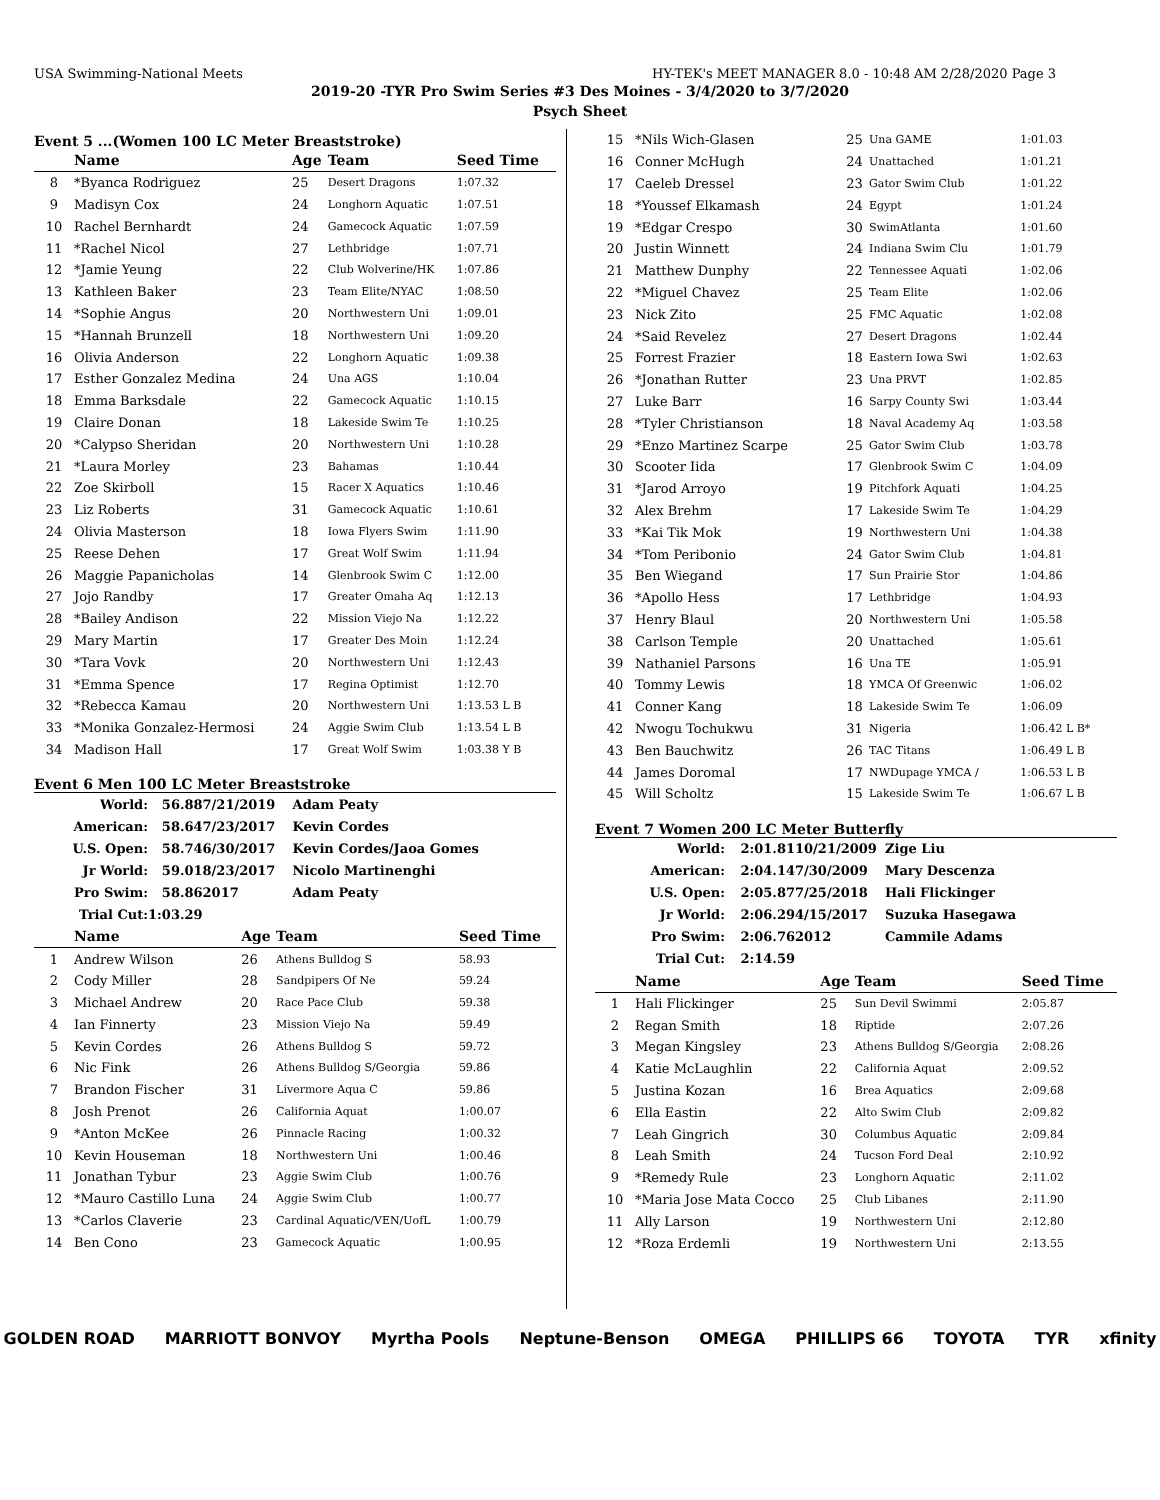USA Swimming-National Meets HY-TEK's MEET MANAGER 8.0 - 10:48 AM 2/28/2020 Page 3
2019-20 -TYR Pro Swim Series #3 Des Moines - 3/4/2020 to 3/7/2020
Psych Sheet
Event 5 ...(Women 100 LC Meter Breaststroke)
| | Name | Age | Team | Seed Time |
| --- | --- | --- | --- | --- |
| 8 | *Byanca Rodriguez | 25 | Desert Dragons | 1:07.32 |
| 9 | Madisyn Cox | 24 | Longhorn Aquatic | 1:07.51 |
| 10 | Rachel Bernhardt | 24 | Gamecock Aquatic | 1:07.59 |
| 11 | *Rachel Nicol | 27 | Lethbridge | 1:07.71 |
| 12 | *Jamie Yeung | 22 | Club Wolverine/HK | 1:07.86 |
| 13 | Kathleen Baker | 23 | Team Elite/NYAC | 1:08.50 |
| 14 | *Sophie Angus | 20 | Northwestern Uni | 1:09.01 |
| 15 | *Hannah Brunzell | 18 | Northwestern Uni | 1:09.20 |
| 16 | Olivia Anderson | 22 | Longhorn Aquatic | 1:09.38 |
| 17 | Esther Gonzalez Medina | 24 | Una AGS | 1:10.04 |
| 18 | Emma Barksdale | 22 | Gamecock Aquatic | 1:10.15 |
| 19 | Claire Donan | 18 | Lakeside Swim Te | 1:10.25 |
| 20 | *Calypso Sheridan | 20 | Northwestern Uni | 1:10.28 |
| 21 | *Laura Morley | 23 | Bahamas | 1:10.44 |
| 22 | Zoe Skirboll | 15 | Racer X Aquatics | 1:10.46 |
| 23 | Liz Roberts | 31 | Gamecock Aquatic | 1:10.61 |
| 24 | Olivia Masterson | 18 | Iowa Flyers Swim | 1:11.90 |
| 25 | Reese Dehen | 17 | Great Wolf Swim | 1:11.94 |
| 26 | Maggie Papanicholas | 14 | Glenbrook Swim C | 1:12.00 |
| 27 | Jojo Randby | 17 | Greater Omaha Aq | 1:12.13 |
| 28 | *Bailey Andison | 22 | Mission Viejo Na | 1:12.22 |
| 29 | Mary Martin | 17 | Greater Des Moin | 1:12.24 |
| 30 | *Tara Vovk | 20 | Northwestern Uni | 1:12.43 |
| 31 | *Emma Spence | 17 | Regina Optimist | 1:12.70 |
| 32 | *Rebecca Kamau | 20 | Northwestern Uni | 1:13.53 L B |
| 33 | *Monika Gonzalez-Hermosi | 24 | Aggie Swim Club | 1:13.54 L B |
| 34 | Madison Hall | 17 | Great Wolf Swim | 1:03.38 Y B |
Event 6 Men 100 LC Meter Breaststroke
| World: | 56.88 | 7/21/2019 | Adam Peaty |
| American: | 58.64 | 7/23/2017 | Kevin Cordes |
| U.S. Open: | 58.74 | 6/30/2017 | Kevin Cordes/Jaoa Gomes |
| Jr World: | 59.01 | 8/23/2017 | Nicolo Martinenghi |
| Pro Swim: | 58.86 | 2017 | Adam Peaty |
| Trial Cut: | 1:03.29 | | |
| | Name | Age | Team | Seed Time |
| --- | --- | --- | --- | --- |
| 1 | Andrew Wilson | 26 | Athens Bulldog S | 58.93 |
| 2 | Cody Miller | 28 | Sandpipers Of Ne | 59.24 |
| 3 | Michael Andrew | 20 | Race Pace Club | 59.38 |
| 4 | Ian Finnerty | 23 | Mission Viejo Na | 59.49 |
| 5 | Kevin Cordes | 26 | Athens Bulldog S | 59.72 |
| 6 | Nic Fink | 26 | Athens Bulldog S/Georgia | 59.86 |
| 7 | Brandon Fischer | 31 | Livermore Aqua C | 59.86 |
| 8 | Josh Prenot | 26 | California Aquat | 1:00.07 |
| 9 | *Anton McKee | 26 | Pinnacle Racing | 1:00.32 |
| 10 | Kevin Houseman | 18 | Northwestern Uni | 1:00.46 |
| 11 | Jonathan Tybur | 23 | Aggie Swim Club | 1:00.76 |
| 12 | *Mauro Castillo Luna | 24 | Aggie Swim Club | 1:00.77 |
| 13 | *Carlos Claverie | 23 | Cardinal Aquatic/VEN/UofL | 1:00.79 |
| 14 | Ben Cono | 23 | Gamecock Aquatic | 1:00.95 |
| 15 | *Nils Wich-Glasen | 25 | Una GAME | 1:01.03 |
| 16 | Conner McHugh | 24 | Unattached | 1:01.21 |
| 17 | Caeleb Dressel | 23 | Gator Swim Club | 1:01.22 |
| 18 | *Youssef Elkamash | 24 | Egypt | 1:01.24 |
| 19 | *Edgar Crespo | 30 | SwimAtlanta | 1:01.60 |
| 20 | Justin Winnett | 24 | Indiana Swim Clu | 1:01.79 |
| 21 | Matthew Dunphy | 22 | Tennessee Aquati | 1:02.06 |
| 22 | *Miguel Chavez | 25 | Team Elite | 1:02.06 |
| 23 | Nick Zito | 25 | FMC Aquatic | 1:02.08 |
| 24 | *Said Revelez | 27 | Desert Dragons | 1:02.44 |
| 25 | Forrest Frazier | 18 | Eastern Iowa Swi | 1:02.63 |
| 26 | *Jonathan Rutter | 23 | Una PRVT | 1:02.85 |
| 27 | Luke Barr | 16 | Sarpy County Swi | 1:03.44 |
| 28 | *Tyler Christianson | 18 | Naval Academy Aq | 1:03.58 |
| 29 | *Enzo Martinez Scarpe | 25 | Gator Swim Club | 1:03.78 |
| 30 | Scooter Iida | 17 | Glenbrook Swim C | 1:04.09 |
| 31 | *Jarod Arroyo | 19 | Pitchfork Aquati | 1:04.25 |
| 32 | Alex Brehm | 17 | Lakeside Swim Te | 1:04.29 |
| 33 | *Kai Tik Mok | 19 | Northwestern Uni | 1:04.38 |
| 34 | *Tom Peribonio | 24 | Gator Swim Club | 1:04.81 |
| 35 | Ben Wiegand | 17 | Sun Prairie Stor | 1:04.86 |
| 36 | *Apollo Hess | 17 | Lethbridge | 1:04.93 |
| 37 | Henry Blaul | 20 | Northwestern Uni | 1:05.58 |
| 38 | Carlson Temple | 20 | Unattached | 1:05.61 |
| 39 | Nathaniel Parsons | 16 | Una TE | 1:05.91 |
| 40 | Tommy Lewis | 18 | YMCA Of Greenwic | 1:06.02 |
| 41 | Conner Kang | 18 | Lakeside Swim Te | 1:06.09 |
| 42 | Nwogu Tochukwu | 31 | Nigeria | 1:06.42 L B* |
| 43 | Ben Bauchwitz | 26 | TAC Titans | 1:06.49 L B |
| 44 | James Doromal | 17 | NWDupage YMCA / | 1:06.53 L B |
| 45 | Will Scholtz | 15 | Lakeside Swim Te | 1:06.67 L B |
Event 7 Women 200 LC Meter Butterfly
| World: | 2:01.81 | 10/21/2009 | Zige Liu |
| American: | 2:04.14 | 7/30/2009 | Mary Descenza |
| U.S. Open: | 2:05.87 | 7/25/2018 | Hali Flickinger |
| Jr World: | 2:06.29 | 4/15/2017 | Suzuka Hasegawa |
| Pro Swim: | 2:06.76 | 2012 | Cammile Adams |
| Trial Cut: | 2:14.59 | | |
| | Name | Age | Team | Seed Time |
| --- | --- | --- | --- | --- |
| 1 | Hali Flickinger | 25 | Sun Devil Swimmi | 2:05.87 |
| 2 | Regan Smith | 18 | Riptide | 2:07.26 |
| 3 | Megan Kingsley | 23 | Athens Bulldog S/Georgia | 2:08.26 |
| 4 | Katie McLaughlin | 22 | California Aquat | 2:09.52 |
| 5 | Justina Kozan | 16 | Brea Aquatics | 2:09.68 |
| 6 | Ella Eastin | 22 | Alto Swim Club | 2:09.82 |
| 7 | Leah Gingrich | 30 | Columbus Aquatic | 2:09.84 |
| 8 | Leah Smith | 24 | Tucson Ford Deal | 2:10.92 |
| 9 | *Remedy Rule | 23 | Longhorn Aquatic | 2:11.02 |
| 10 | *Maria Jose Mata Cocco | 25 | Club Libanes | 2:11.90 |
| 11 | Ally Larson | 19 | Northwestern Uni | 2:12.80 |
| 12 | *Roza Erdemli | 19 | Northwestern Uni | 2:13.55 |
GOLDEN ROAD MARRIOTT BONVOY Myrtha Pools Neptune-Benson OMEGA PHILLIPS 66 TOYOTA TYR xfinity